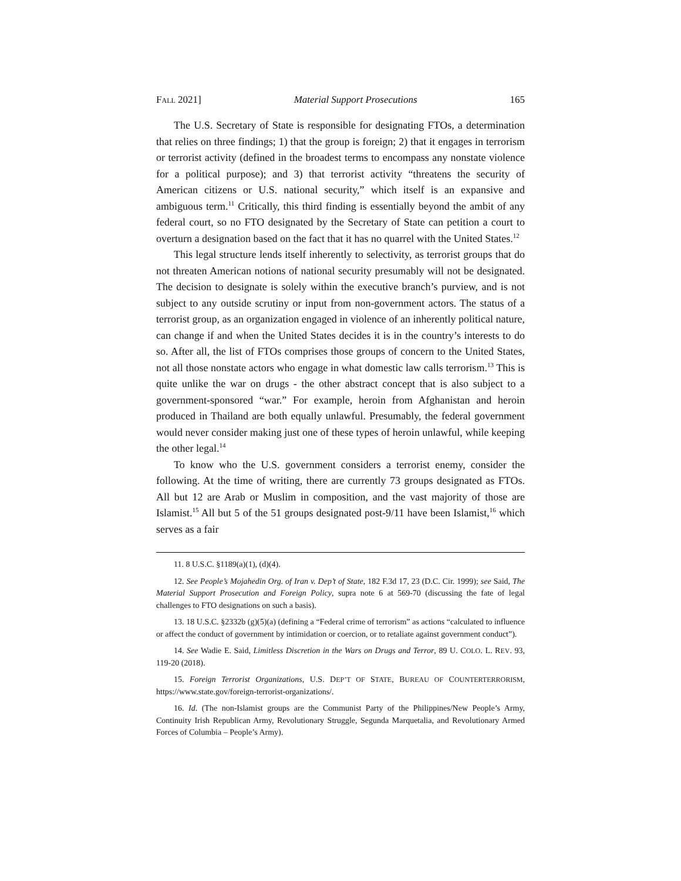FALL 2021] Material Support Prosecutions 165
The U.S. Secretary of State is responsible for designating FTOs, a determination that relies on three findings; 1) that the group is foreign; 2) that it engages in terrorism or terrorist activity (defined in the broadest terms to encompass any nonstate violence for a political purpose); and 3) that terrorist activity “threatens the security of American citizens or U.S. national security,” which itself is an expansive and ambiguous term.<sup>11</sup> Critically, this third finding is essentially beyond the ambit of any federal court, so no FTO designated by the Secretary of State can petition a court to overturn a designation based on the fact that it has no quarrel with the United States.<sup>12</sup>
This legal structure lends itself inherently to selectivity, as terrorist groups that do not threaten American notions of national security presumably will not be designated. The decision to designate is solely within the executive branch’s purview, and is not subject to any outside scrutiny or input from non-government actors. The status of a terrorist group, as an organization engaged in violence of an inherently political nature, can change if and when the United States decides it is in the country’s interests to do so. After all, the list of FTOs comprises those groups of concern to the United States, not all those nonstate actors who engage in what domestic law calls terrorism.<sup>13</sup> This is quite unlike the war on drugs - the other abstract concept that is also subject to a government-sponsored “war.” For example, heroin from Afghanistan and heroin produced in Thailand are both equally unlawful. Presumably, the federal government would never consider making just one of these types of heroin unlawful, while keeping the other legal.<sup>14</sup>
To know who the U.S. government considers a terrorist enemy, consider the following. At the time of writing, there are currently 73 groups designated as FTOs. All but 12 are Arab or Muslim in composition, and the vast majority of those are Islamist.<sup>15</sup> All but 5 of the 51 groups designated post-9/11 have been Islamist,<sup>16</sup> which serves as a fair
11. 8 U.S.C. §1189(a)(1), (d)(4).
12. See People’s Mojahedin Org. of Iran v. Dep’t of State, 182 F.3d 17, 23 (D.C. Cir. 1999); see Said, The Material Support Prosecution and Foreign Policy, supra note 6 at 569-70 (discussing the fate of legal challenges to FTO designations on such a basis).
13. 18 U.S.C. §2332b (g)(5)(a) (defining a “Federal crime of terrorism” as actions “calculated to influence or affect the conduct of government by intimidation or coercion, or to retaliate against government conduct”).
14. See Wadie E. Said, Limitless Discretion in the Wars on Drugs and Terror, 89 U. COLO. L. REV. 93, 119-20 (2018).
15. Foreign Terrorist Organizations, U.S. DEP’T OF STATE, BUREAU OF COUNTERTERRORISM, https://www.state.gov/foreign-terrorist-organizations/.
16. Id. (The non-Islamist groups are the Communist Party of the Philippines/New People’s Army, Continuity Irish Republican Army, Revolutionary Struggle, Segunda Marquetalia, and Revolutionary Armed Forces of Columbia – People’s Army).